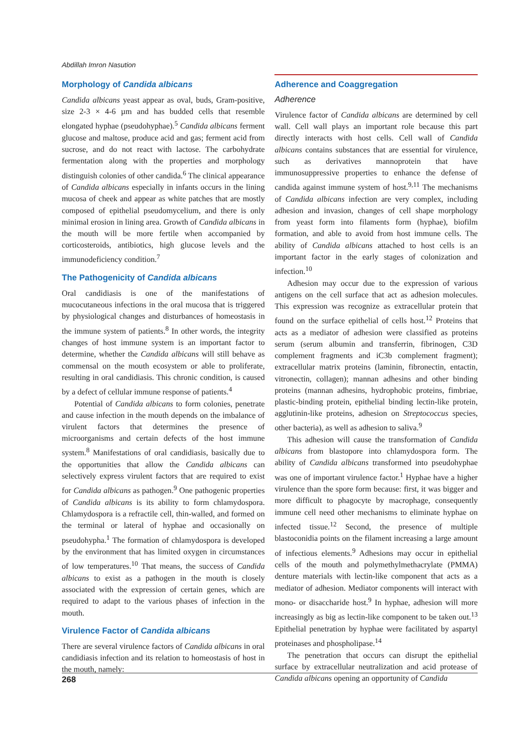Abdillah Imron Nasution
Morphology of Candida albicans
Candida albicans yeast appear as oval, buds, Gram-positive, size 2-3 × 4-6 µm and has budded cells that resemble elongated hyphae (pseudohyphae).<sup>5</sup> Candida albicans ferment glucose and maltose, produce acid and gas; ferment acid from sucrose, and do not react with lactose. The carbohydrate fermentation along with the properties and morphology distinguish colonies of other candida.<sup>6</sup> The clinical appearance of Candida albicans especially in infants occurs in the lining mucosa of cheek and appear as white patches that are mostly composed of epithelial pseudomycelium, and there is only minimal erosion in lining area. Growth of Candida albicans in the mouth will be more fertile when accompanied by corticosteroids, antibiotics, high glucose levels and the immunodeficiency condition.<sup>7</sup>
The Pathogenicity of Candida albicans
Oral candidiasis is one of the manifestations of mucocutaneous infections in the oral mucosa that is triggered by physiological changes and disturbances of homeostasis in the immune system of patients.<sup>8</sup> In other words, the integrity changes of host immune system is an important factor to determine, whether the Candida albicans will still behave as commensal on the mouth ecosystem or able to proliferate, resulting in oral candidiasis. This chronic condition, is caused by a defect of cellular immune response of patients.<sup>4</sup>
Potential of Candida albicans to form colonies, penetrate and cause infection in the mouth depends on the imbalance of virulent factors that determines the presence of microorganisms and certain defects of the host immune system.<sup>8</sup> Manifestations of oral candidiasis, basically due to the opportunities that allow the Candida albicans can selectively express virulent factors that are required to exist for Candida albicans as pathogen.<sup>9</sup> One pathogenic properties of Candida albicans is its ability to form chlamydospora. Chlamydospora is a refractile cell, thin-walled, and formed on the terminal or lateral of hyphae and occasionally on pseudohypha.<sup>1</sup> The formation of chlamydospora is developed by the environment that has limited oxygen in circumstances of low temperatures.<sup>10</sup> That means, the success of Candida albicans to exist as a pathogen in the mouth is closely associated with the expression of certain genes, which are required to adapt to the various phases of infection in the mouth.
Virulence Factor of Candida albicans
There are several virulence factors of Candida albicans in oral candidiasis infection and its relation to homeostasis of host in the mouth, namely:
Adherence and Coaggregation
Adherence
Virulence factor of Candida albicans are determined by cell wall. Cell wall plays an important role because this part directly interacts with host cells. Cell wall of Candida albicans contains substances that are essential for virulence, such as derivatives mannoprotein that have immunosuppressive properties to enhance the defense of candida against immune system of host.<sup>9,11</sup> The mechanisms of Candida albicans infection are very complex, including adhesion and invasion, changes of cell shape morphology from yeast form into filaments form (hyphae), biofilm formation, and able to avoid from host immune cells. The ability of Candida albicans attached to host cells is an important factor in the early stages of colonization and infection.<sup>10</sup>
Adhesion may occur due to the expression of various antigens on the cell surface that act as adhesion molecules. This expression was recognize as extracellular protein that found on the surface epithelial of cells host.<sup>12</sup> Proteins that acts as a mediator of adhesion were classified as proteins serum (serum albumin and transferrin, fibrinogen, C3D complement fragments and iC3b complement fragment); extracellular matrix proteins (laminin, fibronectin, entactin, vitronectin, collagen); mannan adhesins and other binding proteins (mannan adhesins, hydrophobic proteins, fimbriae, plastic-binding protein, epithelial binding lectin-like protein, agglutinin-like proteins, adhesion on Streptococcus species, other bacteria), as well as adhesion to saliva.<sup>9</sup>
This adhesion will cause the transformation of Candida albicans from blastopore into chlamydospora form. The ability of Candida albicans transformed into pseudohyphae was one of important virulence factor.<sup>1</sup> Hyphae have a higher virulence than the spore form because: first, it was bigger and more difficult to phagocyte by macrophage, consequently immune cell need other mechanisms to eliminate hyphae on infected tissue.<sup>12</sup> Second, the presence of multiple blastoconidia points on the filament increasing a large amount of infectious elements.<sup>9</sup> Adhesions may occur in epithelial cells of the mouth and polymethylmethacrylate (PMMA) denture materials with lectin-like component that acts as a mediator of adhesion. Mediator components will interact with mono- or disaccharide host.<sup>9</sup> In hyphae, adhesion will more increasingly as big as lectin-like component to be taken out.<sup>13</sup> Epithelial penetration by hyphae were facilitated by aspartyl proteinases and phospholipase.<sup>14</sup>
The penetration that occurs can disrupt the epithelial surface by extracellular neutralization and acid protease of Candida albicans opening an opportunity of Candida
268